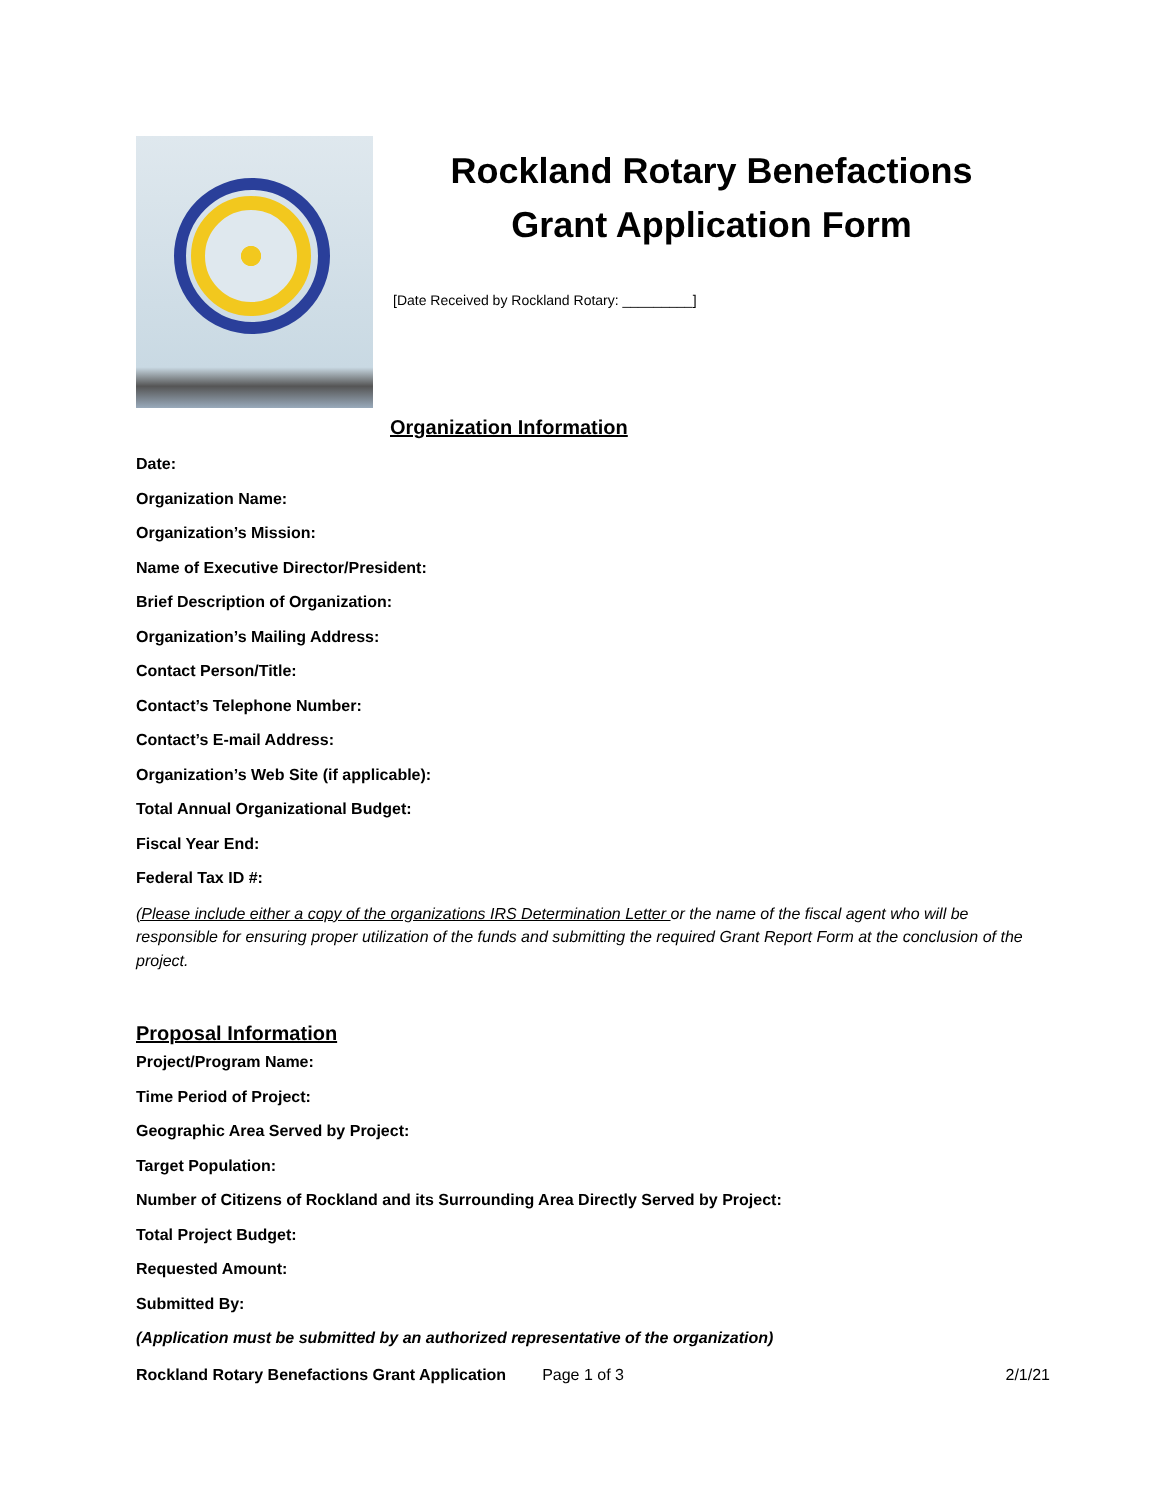Rockland Rotary Benefactions
Grant Application Form
[Date Received by Rockland Rotary: _________]
Organization Information
Date:
Organization Name:
Organization’s Mission:
Name of Executive Director/President:
Brief Description of Organization:
Organization’s Mailing Address:
Contact Person/Title:
Contact’s Telephone Number:
Contact’s E-mail Address:
Organization’s Web Site (if applicable):
Total Annual Organizational Budget:
Fiscal Year End:
Federal Tax ID #:
(Please include either a copy of the organizations IRS Determination Letter or the name of the fiscal agent who will be responsible for ensuring proper utilization of the funds and submitting the required Grant Report Form at the conclusion of the project.
Proposal Information
Project/Program Name:
Time Period of Project:
Geographic Area Served by Project:
Target Population:
Number of Citizens of Rockland and its Surrounding Area Directly Served by Project:
Total Project Budget:
Requested Amount:
Submitted By:
(Application must be submitted by an authorized representative of the organization)
Rockland Rotary Benefactions Grant Application Page 1 of 3 2/1/21